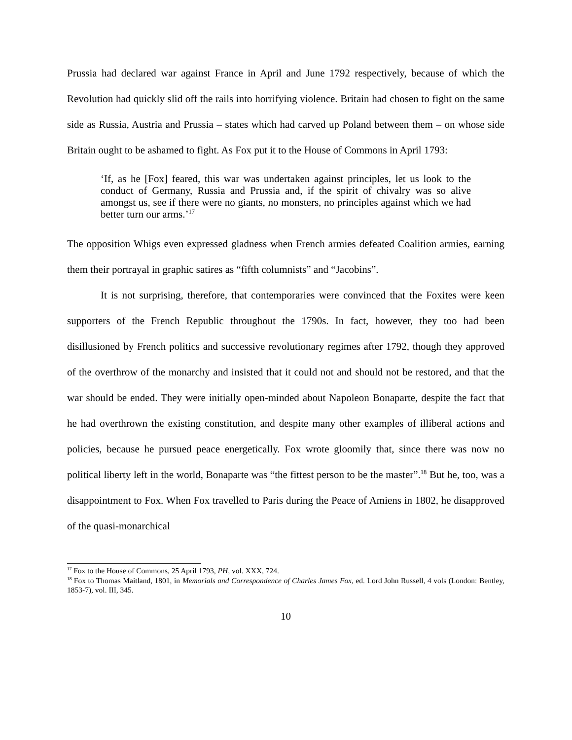Prussia had declared war against France in April and June 1792 respectively, because of which the Revolution had quickly slid off the rails into horrifying violence. Britain had chosen to fight on the same side as Russia, Austria and Prussia – states which had carved up Poland between them – on whose side Britain ought to be ashamed to fight. As Fox put it to the House of Commons in April 1793:
‘If, as he [Fox] feared, this war was undertaken against principles, let us look to the conduct of Germany, Russia and Prussia and, if the spirit of chivalry was so alive amongst us, see if there were no giants, no monsters, no principles against which we had better turn our arms.’<sup>17</sup>
The opposition Whigs even expressed gladness when French armies defeated Coalition armies, earning them their portrayal in graphic satires as “fifth columnists” and “Jacobins”.
It is not surprising, therefore, that contemporaries were convinced that the Foxites were keen supporters of the French Republic throughout the 1790s. In fact, however, they too had been disillusioned by French politics and successive revolutionary regimes after 1792, though they approved of the overthrow of the monarchy and insisted that it could not and should not be restored, and that the war should be ended. They were initially open-minded about Napoleon Bonaparte, despite the fact that he had overthrown the existing constitution, and despite many other examples of illiberal actions and policies, because he pursued peace energetically. Fox wrote gloomily that, since there was now no political liberty left in the world, Bonaparte was “the fittest person to be the master”.<sup>18</sup> But he, too, was a disappointment to Fox. When Fox travelled to Paris during the Peace of Amiens in 1802, he disapproved of the quasi-monarchical
<sup>17</sup> Fox to the House of Commons, 25 April 1793, PH, vol. XXX, 724.
<sup>18</sup> Fox to Thomas Maitland, 1801, in Memorials and Correspondence of Charles James Fox, ed. Lord John Russell, 4 vols (London: Bentley, 1853-7), vol. III, 345.
10